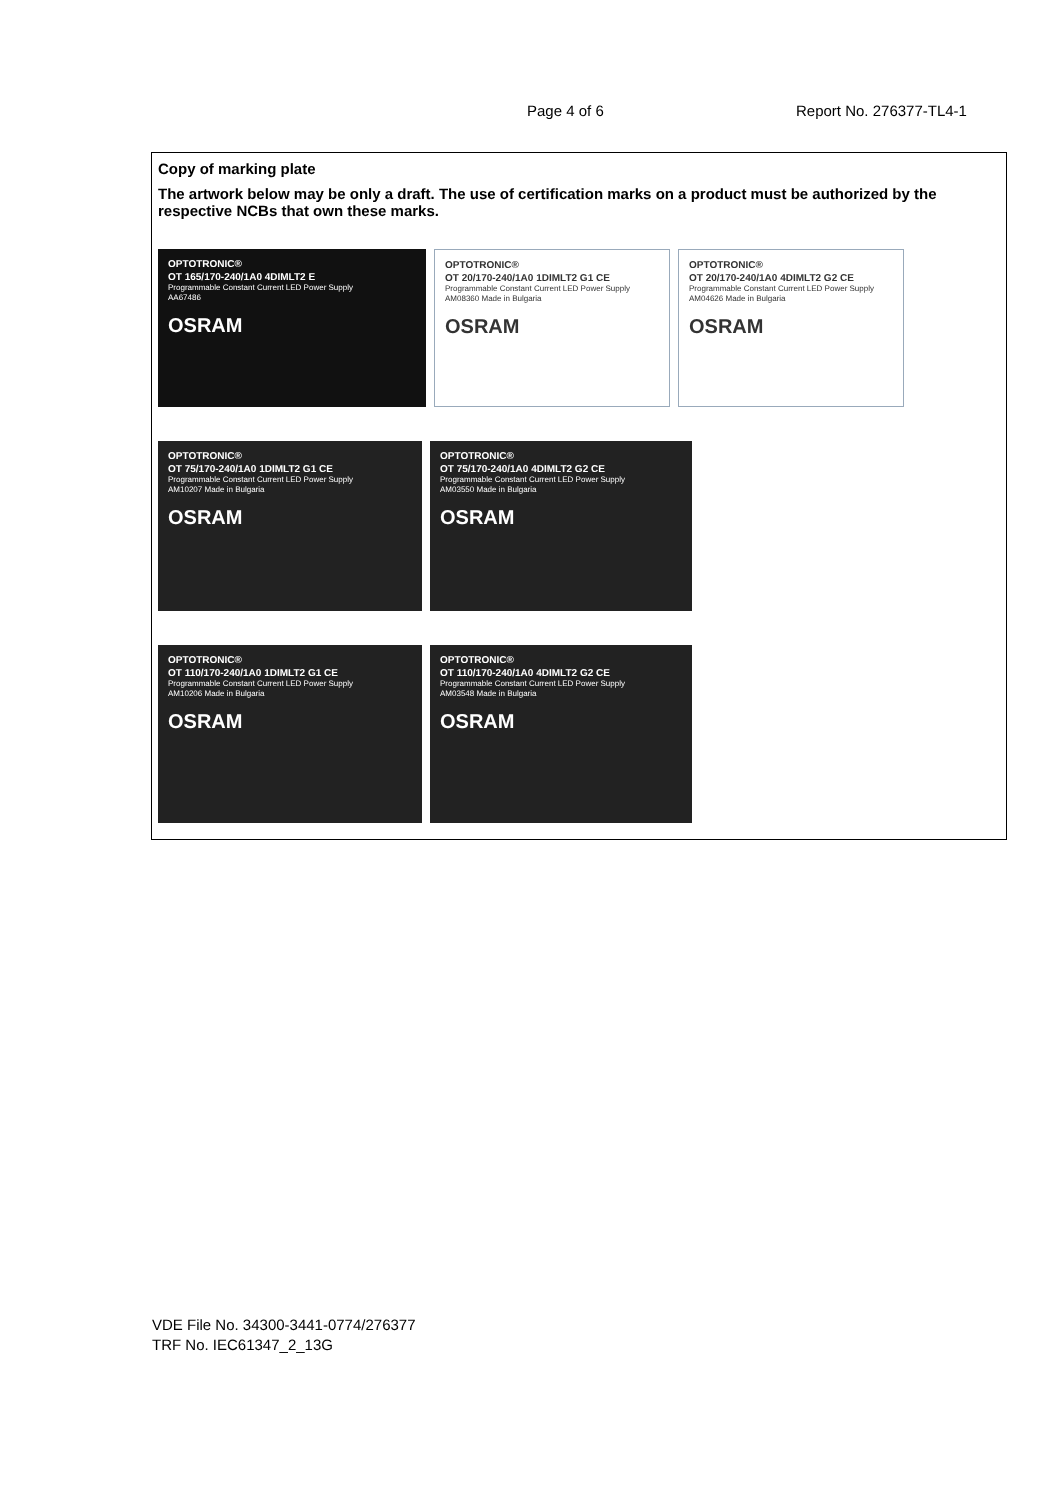Page 4 of 6 Report No. 276377-TL4-1
Copy of marking plate
The artwork below may be only a draft. The use of certification marks on a product must be authorized by the respective NCBs that own these marks.
OPTOTRONIC®
OT 165/170-240/1A0 4DIMLT2 E
Programmable Constant Current LED Power Supply
AA67486
OSRAM
OPTOTRONIC®
OT 20/170-240/1A0 1DIMLT2 G1 CE
Programmable Constant Current LED Power Supply
AM08360 Made in Bulgaria
OSRAM
OPTOTRONIC®
OT 20/170-240/1A0 4DIMLT2 G2 CE
Programmable Constant Current LED Power Supply
AM04626 Made in Bulgaria
OSRAM
OPTOTRONIC®
OT 75/170-240/1A0 1DIMLT2 G1 CE
Programmable Constant Current LED Power Supply
AM10207 Made in Bulgaria
OSRAM
OPTOTRONIC®
OT 75/170-240/1A0 4DIMLT2 G2 CE
Programmable Constant Current LED Power Supply
AM03550 Made in Bulgaria
OSRAM
OPTOTRONIC®
OT 110/170-240/1A0 1DIMLT2 G1 CE
Programmable Constant Current LED Power Supply
AM10206 Made in Bulgaria
OSRAM
OPTOTRONIC®
OT 110/170-240/1A0 4DIMLT2 G2 CE
Programmable Constant Current LED Power Supply
AM03548 Made in Bulgaria
OSRAM
VDE File No. 34300-3441-0774/276377
TRF No. IEC61347_2_13G